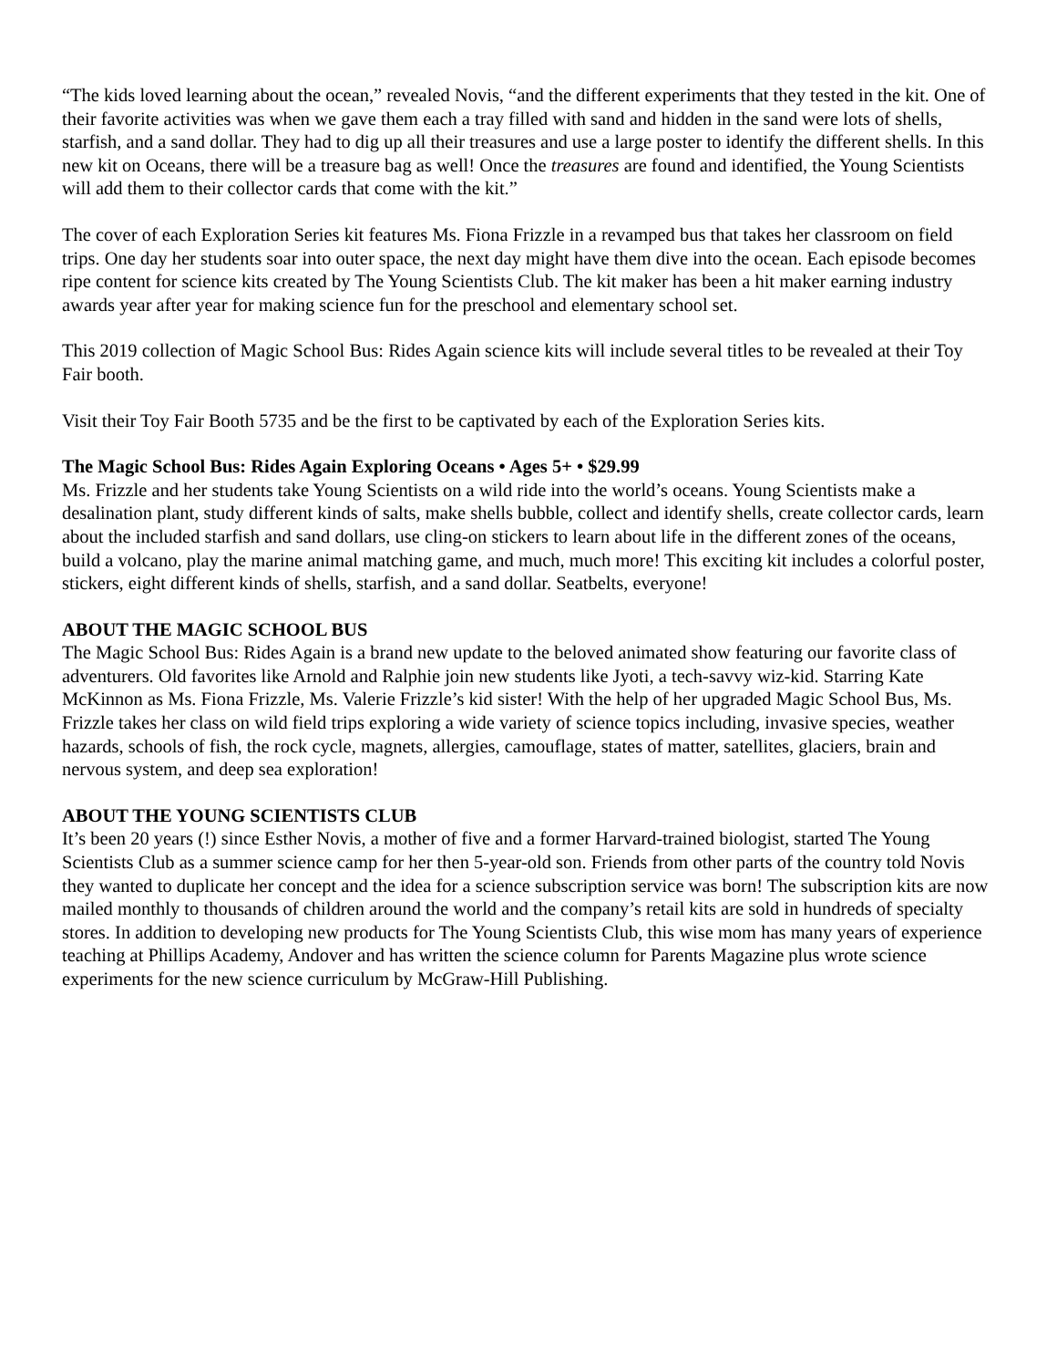“The kids loved learning about the ocean,” revealed Novis, “and the different experiments that they tested in the kit. One of their favorite activities was when we gave them each a tray filled with sand and hidden in the sand were lots of shells, starfish, and a sand dollar. They had to dig up all their treasures and use a large poster to identify the different shells. In this new kit on Oceans, there will be a treasure bag as well! Once the treasures are found and identified, the Young Scientists will add them to their collector cards that come with the kit.”
The cover of each Exploration Series kit features Ms. Fiona Frizzle in a revamped bus that takes her classroom on field trips. One day her students soar into outer space, the next day might have them dive into the ocean. Each episode becomes ripe content for science kits created by The Young Scientists Club. The kit maker has been a hit maker earning industry awards year after year for making science fun for the preschool and elementary school set.
This 2019 collection of Magic School Bus: Rides Again science kits will include several titles to be revealed at their Toy Fair booth.
Visit their Toy Fair Booth 5735 and be the first to be captivated by each of the Exploration Series kits.
The Magic School Bus: Rides Again Exploring Oceans • Ages 5+ • $29.99
Ms. Frizzle and her students take Young Scientists on a wild ride into the world’s oceans. Young Scientists make a desalination plant, study different kinds of salts, make shells bubble, collect and identify shells, create collector cards, learn about the included starfish and sand dollars, use cling-on stickers to learn about life in the different zones of the oceans, build a volcano, play the marine animal matching game, and much, much more! This exciting kit includes a colorful poster, stickers, eight different kinds of shells, starfish, and a sand dollar. Seatbelts, everyone!
ABOUT THE MAGIC SCHOOL BUS
The Magic School Bus: Rides Again is a brand new update to the beloved animated show featuring our favorite class of adventurers. Old favorites like Arnold and Ralphie join new students like Jyoti, a tech-savvy wiz-kid. Starring Kate McKinnon as Ms. Fiona Frizzle, Ms. Valerie Frizzle’s kid sister! With the help of her upgraded Magic School Bus, Ms. Frizzle takes her class on wild field trips exploring a wide variety of science topics including, invasive species, weather hazards, schools of fish, the rock cycle, magnets, allergies, camouflage, states of matter, satellites, glaciers, brain and nervous system, and deep sea exploration!
ABOUT THE YOUNG SCIENTISTS CLUB
It’s been 20 years (!) since Esther Novis, a mother of five and a former Harvard-trained biologist, started The Young Scientists Club as a summer science camp for her then 5-year-old son. Friends from other parts of the country told Novis they wanted to duplicate her concept and the idea for a science subscription service was born! The subscription kits are now mailed monthly to thousands of children around the world and the company’s retail kits are sold in hundreds of specialty stores. In addition to developing new products for The Young Scientists Club, this wise mom has many years of experience teaching at Phillips Academy, Andover and has written the science column for Parents Magazine plus wrote science experiments for the new science curriculum by McGraw-Hill Publishing.